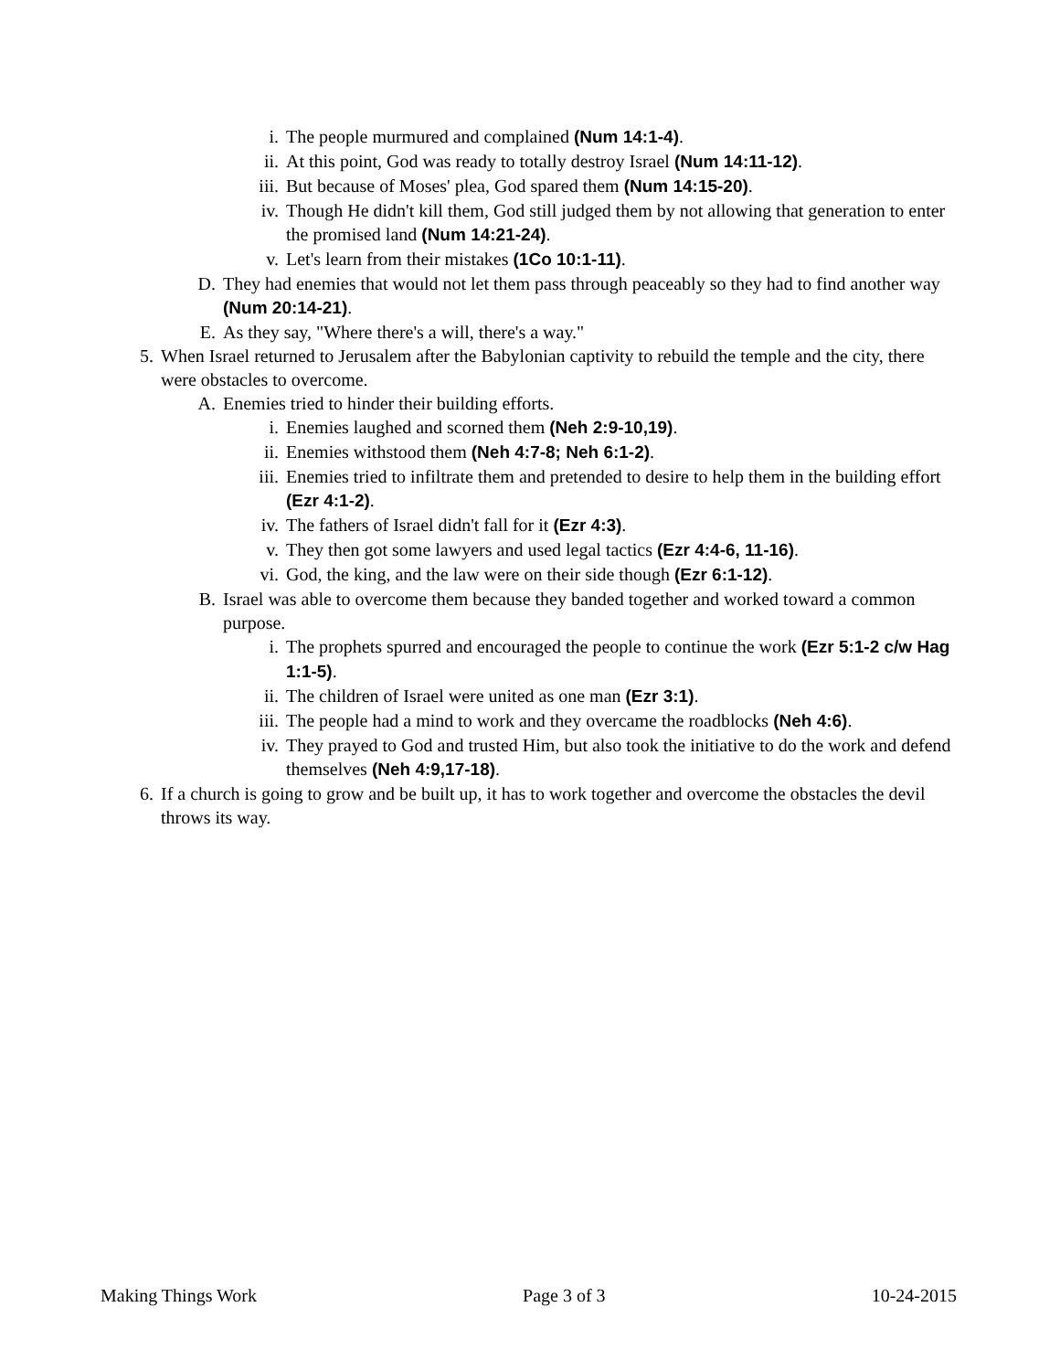i. The people murmured and complained (Num 14:1-4).
ii. At this point, God was ready to totally destroy Israel (Num 14:11-12).
iii. But because of Moses' plea, God spared them (Num 14:15-20).
iv. Though He didn't kill them, God still judged them by not allowing that generation to enter the promised land (Num 14:21-24).
v. Let's learn from their mistakes (1Co 10:1-11).
D. They had enemies that would not let them pass through peaceably so they had to find another way (Num 20:14-21).
E. As they say, "Where there's a will, there's a way."
5. When Israel returned to Jerusalem after the Babylonian captivity to rebuild the temple and the city, there were obstacles to overcome.
A. Enemies tried to hinder their building efforts.
i. Enemies laughed and scorned them (Neh 2:9-10,19).
ii. Enemies withstood them (Neh 4:7-8; Neh 6:1-2).
iii. Enemies tried to infiltrate them and pretended to desire to help them in the building effort (Ezr 4:1-2).
iv. The fathers of Israel didn't fall for it (Ezr 4:3).
v. They then got some lawyers and used legal tactics (Ezr 4:4-6, 11-16).
vi. God, the king, and the law were on their side though (Ezr 6:1-12).
B. Israel was able to overcome them because they banded together and worked toward a common purpose.
i. The prophets spurred and encouraged the people to continue the work (Ezr 5:1-2 c/w Hag 1:1-5).
ii. The children of Israel were united as one man (Ezr 3:1).
iii. The people had a mind to work and they overcame the roadblocks (Neh 4:6).
iv. They prayed to God and trusted Him, but also took the initiative to do the work and defend themselves (Neh 4:9,17-18).
6. If a church is going to grow and be built up, it has to work together and overcome the obstacles the devil throws its way.
Making Things Work Page 3 of 3 10-24-2015